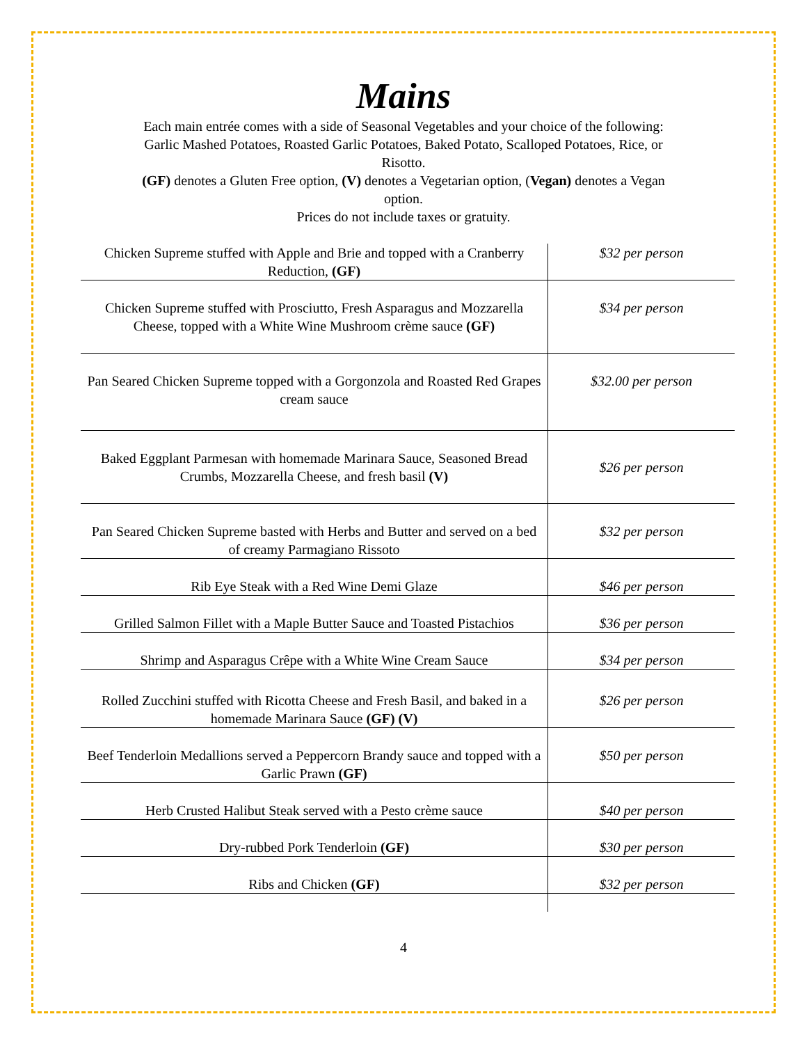Mains
Each main entrée comes with a side of Seasonal Vegetables and your choice of the following:
Garlic Mashed Potatoes, Roasted Garlic Potatoes, Baked Potato, Scalloped Potatoes, Rice, or Risotto.
(GF) denotes a Gluten Free option, (V) denotes a Vegetarian option, (Vegan) denotes a Vegan option.
Prices do not include taxes or gratuity.
| Chicken Supreme stuffed with Apple and Brie and topped with a Cranberry Reduction, (GF) | $32 per person |
| Chicken Supreme stuffed with Prosciutto, Fresh Asparagus and Mozzarella Cheese, topped with a White Wine Mushroom crème sauce (GF) | $34 per person |
| Pan Seared Chicken Supreme topped with a Gorgonzola and Roasted Red Grapes cream sauce | $32.00 per person |
| Baked Eggplant Parmesan with homemade Marinara Sauce, Seasoned Bread Crumbs, Mozzarella Cheese, and fresh basil (V) | $26 per person |
| Pan Seared Chicken Supreme basted with Herbs and Butter and served on a bed of creamy Parmagiano Rissoto | $32 per person |
| Rib Eye Steak with a Red Wine Demi Glaze | $46 per person |
| Grilled Salmon Fillet with a Maple Butter Sauce and Toasted Pistachios | $36 per person |
| Shrimp and Asparagus Crêpe with a White Wine Cream Sauce | $34 per person |
| Rolled Zucchini stuffed with Ricotta Cheese and Fresh Basil, and baked in a homemade Marinara Sauce (GF) (V) | $26 per person |
| Beef Tenderloin Medallions served a Peppercorn Brandy sauce and topped with a Garlic Prawn (GF) | $50 per person |
| Herb Crusted Halibut Steak served with a Pesto crème sauce | $40 per person |
| Dry-rubbed Pork Tenderloin (GF) | $30 per person |
| Ribs and Chicken (GF) | $32 per person |
4